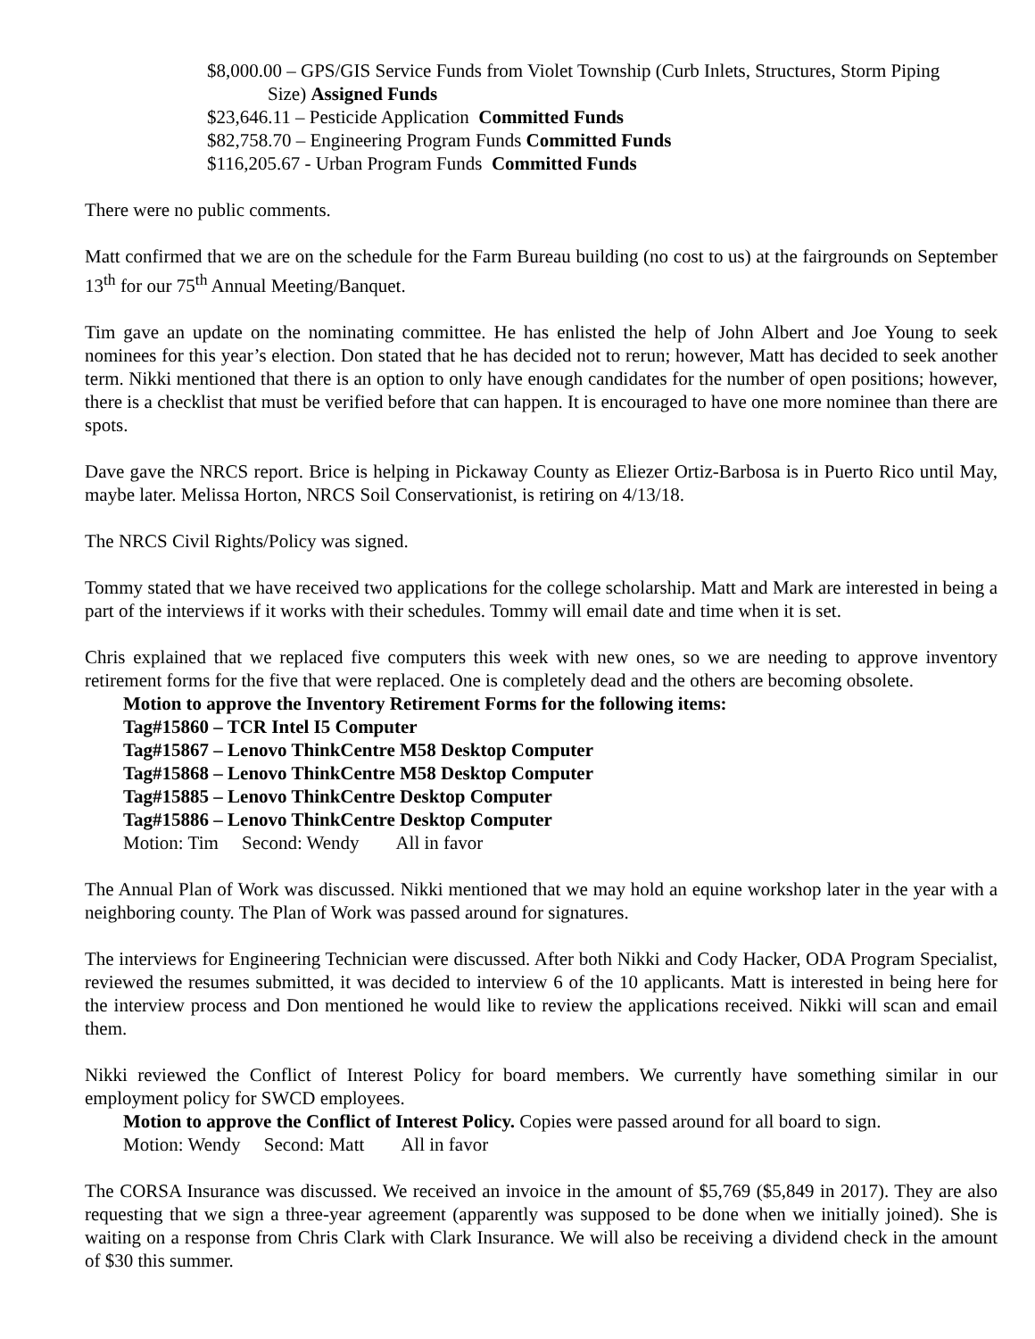$8,000.00 – GPS/GIS Service Funds from Violet Township (Curb Inlets, Structures, Storm Piping
Size) Assigned Funds
$23,646.11 – Pesticide Application Committed Funds
$82,758.70 – Engineering Program Funds Committed Funds
$116,205.67 - Urban Program Funds Committed Funds
There were no public comments.
Matt confirmed that we are on the schedule for the Farm Bureau building (no cost to us) at the fairgrounds on September 13<sup>th</sup> for our 75<sup>th</sup> Annual Meeting/Banquet.
Tim gave an update on the nominating committee. He has enlisted the help of John Albert and Joe Young to seek nominees for this year’s election. Don stated that he has decided not to rerun; however, Matt has decided to seek another term. Nikki mentioned that there is an option to only have enough candidates for the number of open positions; however, there is a checklist that must be verified before that can happen. It is encouraged to have one more nominee than there are spots.
Dave gave the NRCS report. Brice is helping in Pickaway County as Eliezer Ortiz-Barbosa is in Puerto Rico until May, maybe later. Melissa Horton, NRCS Soil Conservationist, is retiring on 4/13/18.
The NRCS Civil Rights/Policy was signed.
Tommy stated that we have received two applications for the college scholarship. Matt and Mark are interested in being a part of the interviews if it works with their schedules. Tommy will email date and time when it is set.
Chris explained that we replaced five computers this week with new ones, so we are needing to approve inventory retirement forms for the five that were replaced. One is completely dead and the others are becoming obsolete.
Motion to approve the Inventory Retirement Forms for the following items:
Tag#15860 – TCR Intel I5 Computer
Tag#15867 – Lenovo ThinkCentre M58 Desktop Computer
Tag#15868 – Lenovo ThinkCentre M58 Desktop Computer
Tag#15885 – Lenovo ThinkCentre Desktop Computer
Tag#15886 – Lenovo ThinkCentre Desktop Computer
Motion: Tim Second: Wendy All in favor
The Annual Plan of Work was discussed. Nikki mentioned that we may hold an equine workshop later in the year with a neighboring county. The Plan of Work was passed around for signatures.
The interviews for Engineering Technician were discussed. After both Nikki and Cody Hacker, ODA Program Specialist, reviewed the resumes submitted, it was decided to interview 6 of the 10 applicants. Matt is interested in being here for the interview process and Don mentioned he would like to review the applications received. Nikki will scan and email them.
Nikki reviewed the Conflict of Interest Policy for board members. We currently have something similar in our employment policy for SWCD employees.
Motion to approve the Conflict of Interest Policy. Copies were passed around for all board to sign.
Motion: Wendy Second: Matt All in favor
The CORSA Insurance was discussed. We received an invoice in the amount of $5,769 ($5,849 in 2017). They are also requesting that we sign a three-year agreement (apparently was supposed to be done when we initially joined). She is waiting on a response from Chris Clark with Clark Insurance. We will also be receiving a dividend check in the amount of $30 this summer.